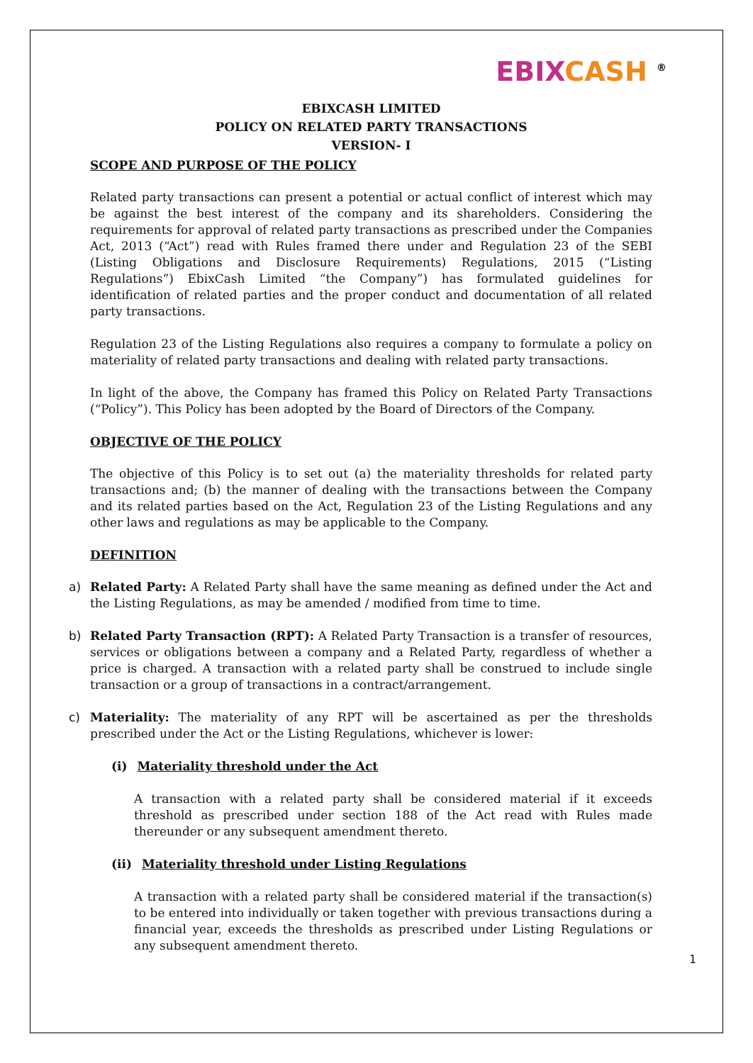EBIXCASH <sup>®</sup>
EBIXCASH LIMITED
POLICY ON RELATED PARTY TRANSACTIONS
VERSION- I
SCOPE AND PURPOSE OF THE POLICY
Related party transactions can present a potential or actual conflict of interest which may be against the best interest of the company and its shareholders. Considering the requirements for approval of related party transactions as prescribed under the Companies Act, 2013 (“Act”) read with Rules framed there under and Regulation 23 of the SEBI (Listing Obligations and Disclosure Requirements) Regulations, 2015 (“Listing Regulations”) EbixCash Limited “the Company”) has formulated guidelines for identification of related parties and the proper conduct and documentation of all related party transactions.
Regulation 23 of the Listing Regulations also requires a company to formulate a policy on materiality of related party transactions and dealing with related party transactions.
In light of the above, the Company has framed this Policy on Related Party Transactions (“Policy”). This Policy has been adopted by the Board of Directors of the Company.
OBJECTIVE OF THE POLICY
The objective of this Policy is to set out (a) the materiality thresholds for related party transactions and; (b) the manner of dealing with the transactions between the Company and its related parties based on the Act, Regulation 23 of the Listing Regulations and any other laws and regulations as may be applicable to the Company.
DEFINITION
a) Related Party: A Related Party shall have the same meaning as defined under the Act and the Listing Regulations, as may be amended / modified from time to time.
b) Related Party Transaction (RPT): A Related Party Transaction is a transfer of resources, services or obligations between a company and a Related Party, regardless of whether a price is charged. A transaction with a related party shall be construed to include single transaction or a group of transactions in a contract/arrangement.
c) Materiality: The materiality of any RPT will be ascertained as per the thresholds prescribed under the Act or the Listing Regulations, whichever is lower:
(i) Materiality threshold under the Act
A transaction with a related party shall be considered material if it exceeds threshold as prescribed under section 188 of the Act read with Rules made thereunder or any subsequent amendment thereto.
(ii) Materiality threshold under Listing Regulations
A transaction with a related party shall be considered material if the transaction(s) to be entered into individually or taken together with previous transactions during a financial year, exceeds the thresholds as prescribed under Listing Regulations or any subsequent amendment thereto.
1